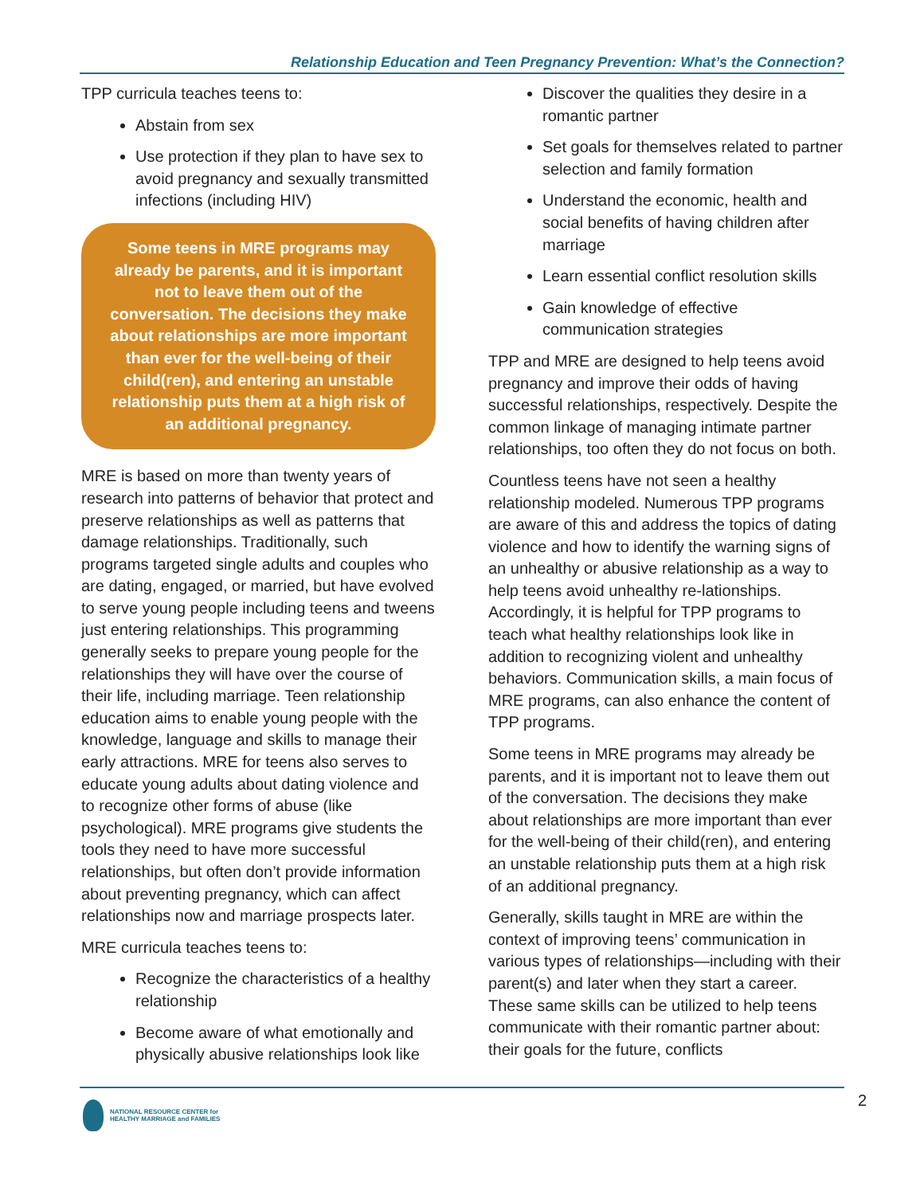Relationship Education and Teen Pregnancy Prevention: What’s the Connection?
TPP curricula teaches teens to:
Abstain from sex
Use protection if they plan to have sex to avoid pregnancy and sexually transmitted infections (including HIV)
Some teens in MRE programs may already be parents, and it is important not to leave them out of the conversation. The decisions they make about relationships are more important than ever for the well-being of their child(ren), and entering an unstable relationship puts them at a high risk of an additional pregnancy.
MRE is based on more than twenty years of research into patterns of behavior that protect and preserve relationships as well as patterns that damage relationships. Traditionally, such programs targeted single adults and couples who are dating, engaged, or married, but have evolved to serve young people including teens and tweens just entering relationships. This programming generally seeks to prepare young people for the relationships they will have over the course of their life, including marriage. Teen relationship education aims to enable young people with the knowledge, language and skills to manage their early attractions. MRE for teens also serves to educate young adults about dating violence and to recognize other forms of abuse (like psychological). MRE programs give students the tools they need to have more successful relationships, but often don’t provide information about preventing pregnancy, which can affect relationships now and marriage prospects later.
MRE curricula teaches teens to:
Recognize the characteristics of a healthy relationship
Become aware of what emotionally and physically abusive relationships look like
Discover the qualities they desire in a romantic partner
Set goals for themselves related to partner selection and family formation
Understand the economic, health and social benefits of having children after marriage
Learn essential conflict resolution skills
Gain knowledge of effective communication strategies
TPP and MRE are designed to help teens avoid pregnancy and improve their odds of having successful relationships, respectively. Despite the common linkage of managing intimate partner relationships, too often they do not focus on both.
Countless teens have not seen a healthy relationship modeled. Numerous TPP programs are aware of this and address the topics of dating violence and how to identify the warning signs of an unhealthy or abusive relationship as a way to help teens avoid unhealthy re-lationships. Accordingly, it is helpful for TPP programs to teach what healthy relationships look like in addition to recognizing violent and unhealthy behaviors. Communication skills, a main focus of MRE programs, can also enhance the content of TPP programs.
Some teens in MRE programs may already be parents, and it is important not to leave them out of the conversation. The decisions they make about relationships are more important than ever for the well-being of their child(ren), and entering an unstable relationship puts them at a high risk of an additional pregnancy.
Generally, skills taught in MRE are within the context of improving teens’ communication in various types of relationships—including with their parent(s) and later when they start a career. These same skills can be utilized to help teens communicate with their romantic partner about: their goals for the future, conflicts
2
NATIONAL RESOURCE CENTER for
HEALTHY MARRIAGE and FAMILIES